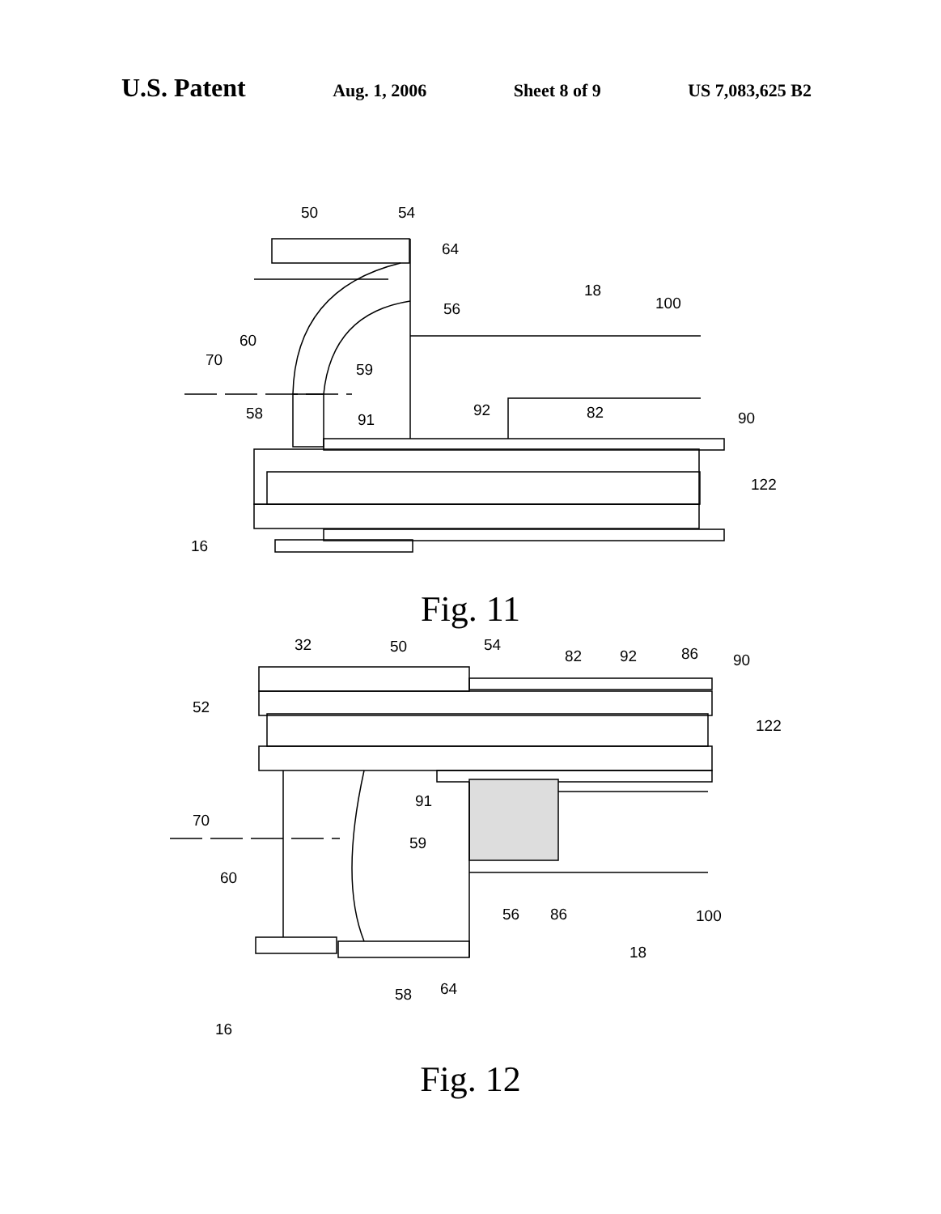U.S. Patent Aug. 1, 2006 Sheet 8 of 9 US 7,083,625 B2
50
54
64
18
100
56
60
70
59
58
91
92
82
90
122
16
Fig. 11
32
50
54
82
92
86
90
52
122
91
70
59
60
56
86
100
18
58
64
16
Fig. 12